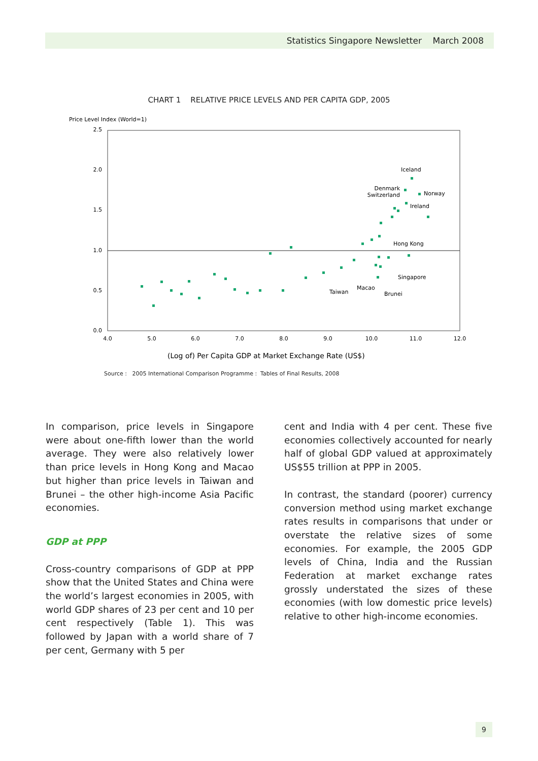Statistics Singapore Newsletter March 2008
CHART 1 RELATIVE PRICE LEVELS AND PER CAPITA GDP, 2005
Price Level Index (World=1)
2.5
2.0
1.5
1.0
0.5
0.0
4.0
5.0
6.0
7.0
8.0
9.0
10.0
11.0
12.0
Iceland
Denmark
Switzerland
Norway
Ireland
Hong Kong
Singapore
Brunei
Macao
Taiwan
(Log of) Per Capita GDP at Market Exchange Rate (US$)
Source : 2005 International Comparison Programme : Tables of Final Results, 2008
In comparison, price levels in Singapore were about one-fifth lower than the world average. They were also relatively lower than price levels in Hong Kong and Macao but higher than price levels in Taiwan and Brunei – the other high-income Asia Pacific economies.
GDP at PPP
Cross-country comparisons of GDP at PPP show that the United States and China were the world’s largest economies in 2005, with world GDP shares of 23 per cent and 10 per cent respectively (Table 1). This was followed by Japan with a world share of 7 per cent, Germany with 5 per
cent and India with 4 per cent. These five economies collectively accounted for nearly half of global GDP valued at approximately US$55 trillion at PPP in 2005.
In contrast, the standard (poorer) currency conversion method using market exchange rates results in comparisons that under or overstate the relative sizes of some economies. For example, the 2005 GDP levels of China, India and the Russian Federation at market exchange rates grossly understated the sizes of these economies (with low domestic price levels) relative to other high-income economies.
9